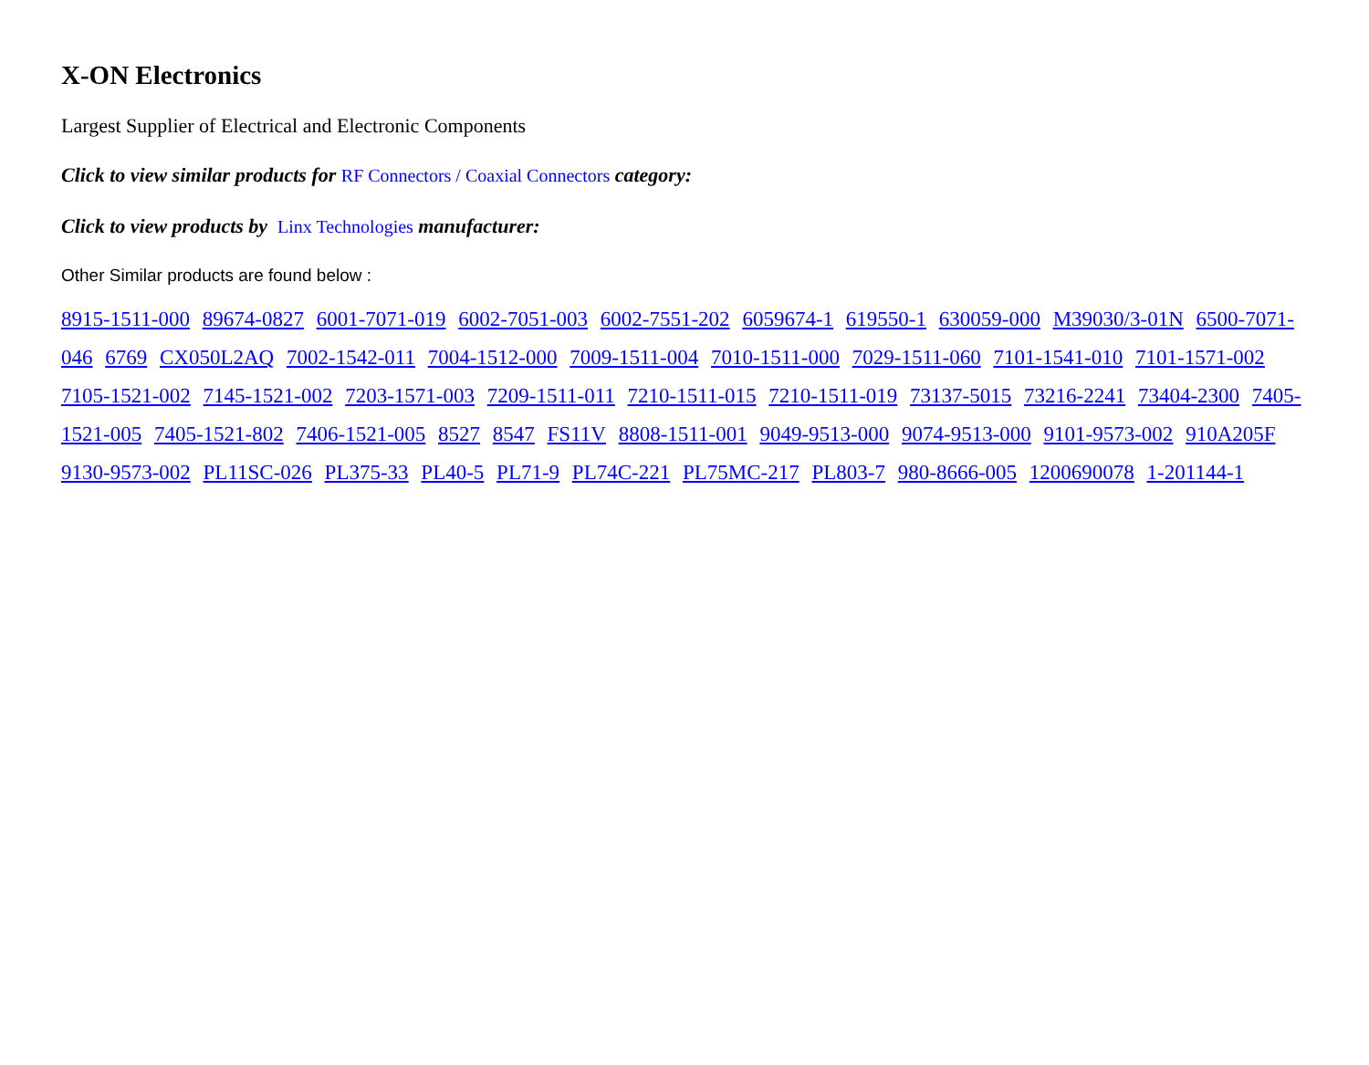X-ON Electronics
Largest Supplier of Electrical and Electronic Components
Click to view similar products for RF Connectors / Coaxial Connectors category:
Click to view products by Linx Technologies manufacturer:
Other Similar products are found below :
8915-1511-000 89674-0827 6001-7071-019 6002-7051-003 6002-7551-202 6059674-1 619550-1 630059-000 M39030/3-01N 6500-7071-046 6769 CX050L2AQ 7002-1542-011 7004-1512-000 7009-1511-004 7010-1511-000 7029-1511-060 7101-1541-010 7101-1571-002 7105-1521-002 7145-1521-002 7203-1571-003 7209-1511-011 7210-1511-015 7210-1511-019 73137-5015 73216-2241 73404-2300 7405-1521-005 7405-1521-802 7406-1521-005 8527 8547 FS11V 8808-1511-001 9049-9513-000 9074-9513-000 9101-9573-002 910A205F 9130-9573-002 PL11SC-026 PL375-33 PL40-5 PL71-9 PL74C-221 PL75MC-217 PL803-7 980-8666-005 1200690078 1-201144-1